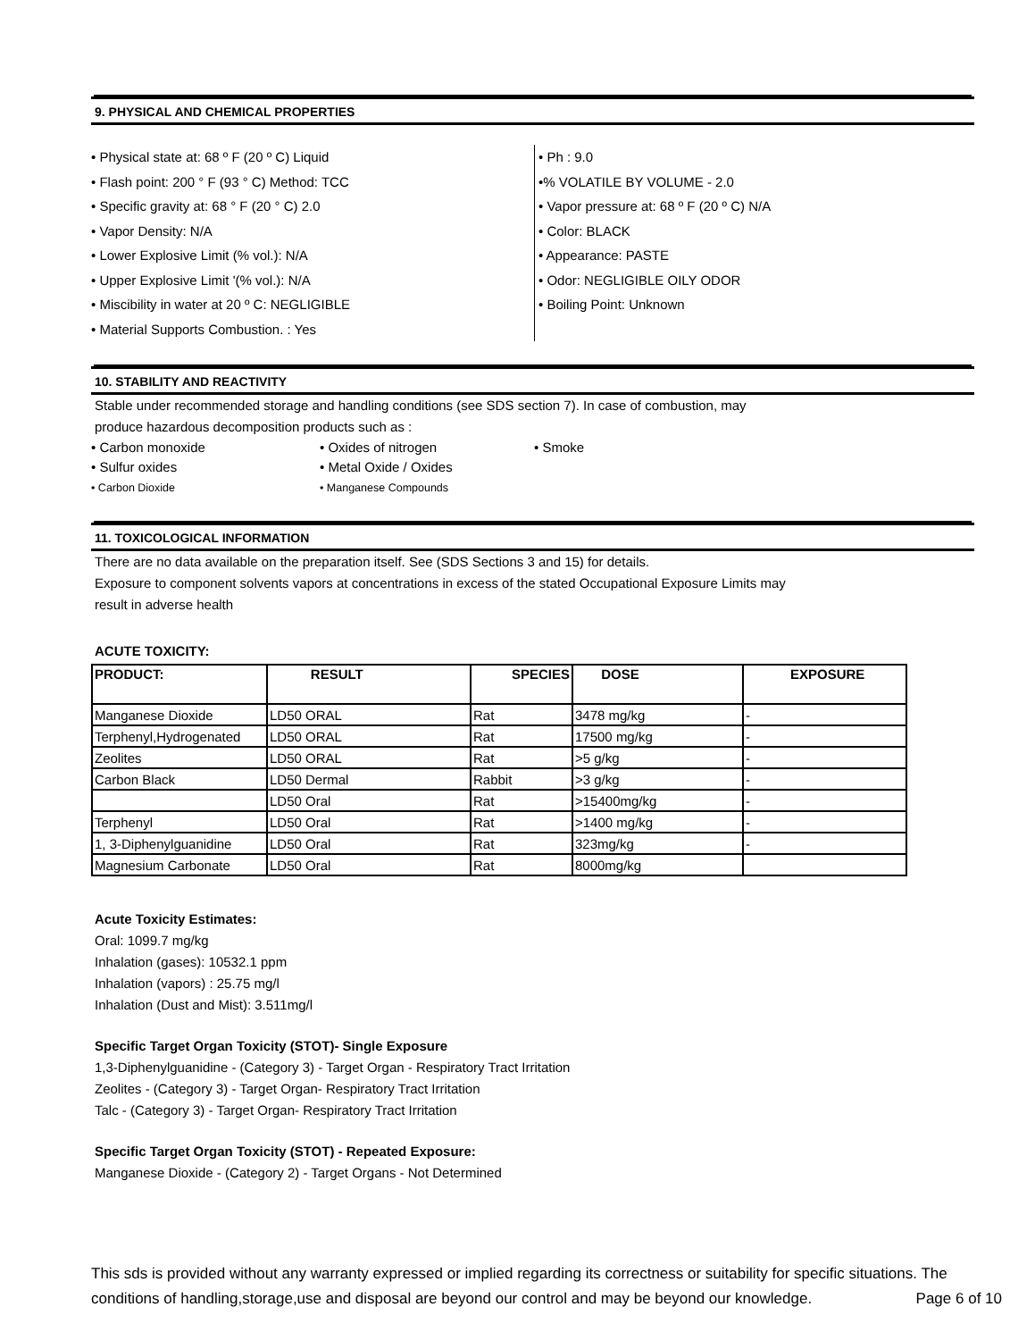9. PHYSICAL AND CHEMICAL PROPERTIES
• Physical state at: 68 º F (20 º C) Liquid
• Flash point: 200 ° F (93 ° C) Method: TCC
• Specific gravity at: 68 ° F (20 ° C) 2.0
• Vapor Density: N/A
• Lower Explosive Limit (% vol.): N/A
• Upper Explosive Limit '(% vol.): N/A
• Miscibility in water at 20 º C: NEGLIGIBLE
• Material Supports Combustion. : Yes
• Ph : 9.0
•% VOLATILE BY VOLUME - 2.0
• Vapor pressure at: 68 º F (20 º C) N/A
• Color: BLACK
• Appearance: PASTE
• Odor: NEGLIGIBLE OILY ODOR
• Boiling Point: Unknown
10. STABILITY AND REACTIVITY
Stable under recommended storage and handling conditions (see SDS section 7). In case of combustion, may
produce hazardous decomposition products such as :
• Carbon monoxide
• Sulfur oxides
• Carbon Dioxide
• Oxides of nitrogen
• Metal Oxide / Oxides
• Manganese Compounds
• Smoke
11. TOXICOLOGICAL INFORMATION
There are no data available on the preparation itself. See (SDS Sections 3 and 15) for details.
Exposure to component solvents vapors at concentrations in excess of the stated Occupational Exposure Limits may
result in adverse health
ACUTE TOXICITY:
| PRODUCT: | RESULT | SPECIES | DOSE | EXPOSURE |
| --- | --- | --- | --- | --- |
| Manganese Dioxide | LD50 ORAL | Rat | 3478 mg/kg | - |
| Terphenyl,Hydrogenated | LD50 ORAL | Rat | 17500 mg/kg | - |
| Zeolites | LD50 ORAL | Rat | >5 g/kg | - |
| Carbon Black | LD50 Dermal | Rabbit | >3 g/kg | - |
| | LD50 Oral | Rat | >15400mg/kg | - |
| Terphenyl | LD50 Oral | Rat | >1400 mg/kg | - |
| 1, 3-Diphenylguanidine | LD50 Oral | Rat | 323mg/kg | - |
| Magnesium Carbonate | LD50 Oral | Rat | 8000mg/kg | |
Acute Toxicity Estimates:
Oral: 1099.7 mg/kg
Inhalation (gases): 10532.1 ppm
Inhalation (vapors) : 25.75 mg/l
Inhalation (Dust and Mist): 3.511mg/l
Specific Target Organ Toxicity (STOT)- Single Exposure
1,3-Diphenylguanidine - (Category 3) - Target Organ - Respiratory Tract Irritation
Zeolites - (Category 3) - Target Organ- Respiratory Tract Irritation
Talc - (Category 3) - Target Organ- Respiratory Tract Irritation
Specific Target Organ Toxicity (STOT) - Repeated Exposure:
Manganese Dioxide - (Category 2) - Target Organs - Not Determined
This sds is provided without any warranty expressed or implied regarding its correctness or suitability for specific situations. The conditions of handling,storage,use and disposal are beyond our control and may be beyond our knowledge. Page 6 of 10